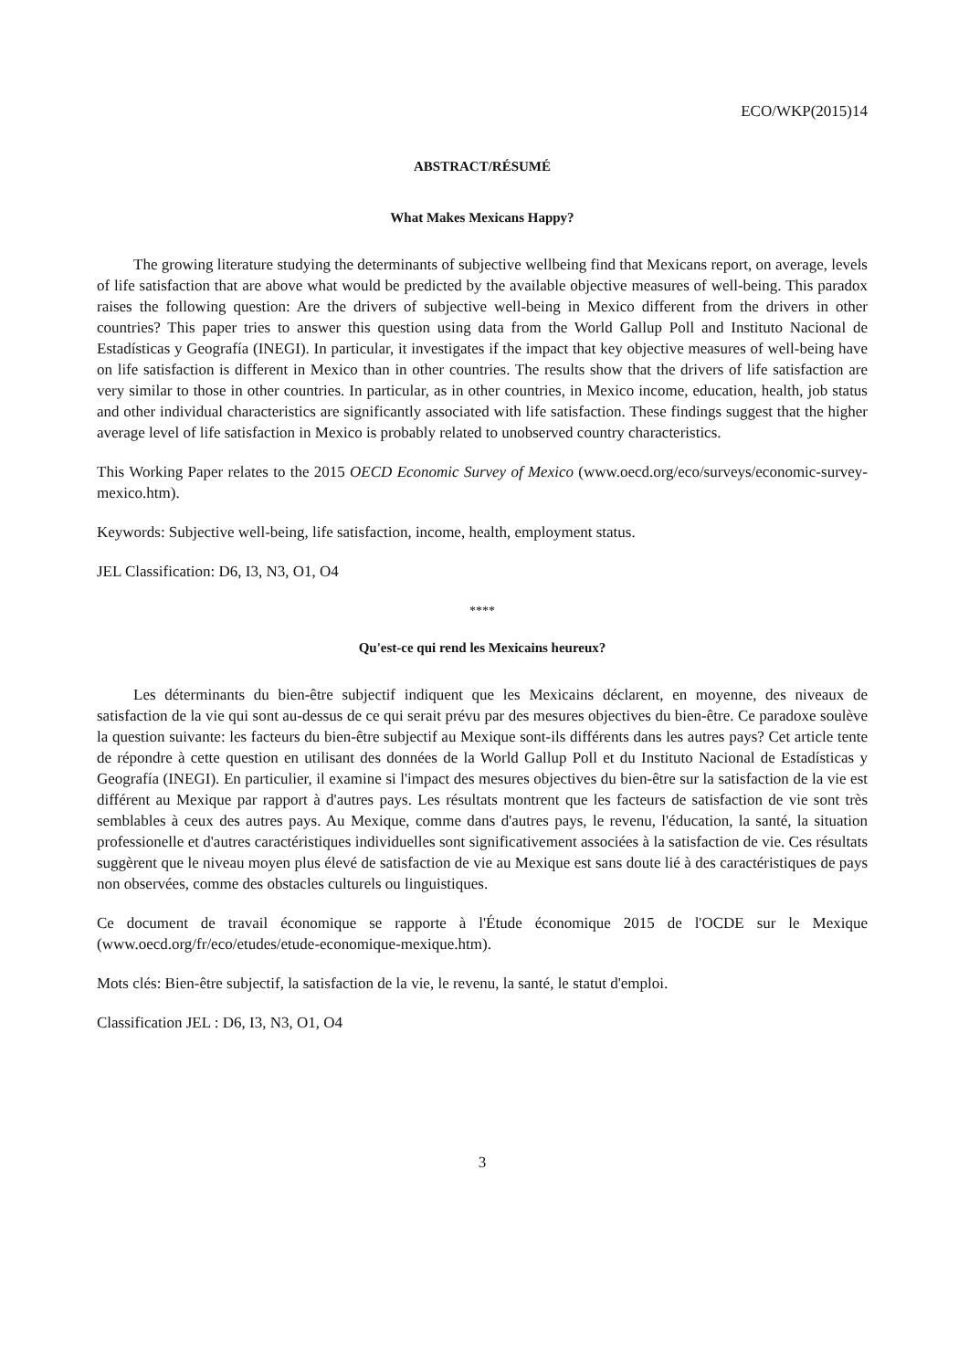ECO/WKP(2015)14
ABSTRACT/RÉSUMÉ
What Makes Mexicans Happy?
The growing literature studying the determinants of subjective wellbeing find that Mexicans report, on average, levels of life satisfaction that are above what would be predicted by the available objective measures of well-being. This paradox raises the following question: Are the drivers of subjective well-being in Mexico different from the drivers in other countries? This paper tries to answer this question using data from the World Gallup Poll and Instituto Nacional de Estadísticas y Geografía (INEGI). In particular, it investigates if the impact that key objective measures of well-being have on life satisfaction is different in Mexico than in other countries. The results show that the drivers of life satisfaction are very similar to those in other countries. In particular, as in other countries, in Mexico income, education, health, job status and other individual characteristics are significantly associated with life satisfaction. These findings suggest that the higher average level of life satisfaction in Mexico is probably related to unobserved country characteristics.
This Working Paper relates to the 2015 OECD Economic Survey of Mexico (www.oecd.org/eco/surveys/economic-survey-mexico.htm).
Keywords: Subjective well-being, life satisfaction, income, health, employment status.
JEL Classification: D6, I3, N3, O1, O4
****
Qu'est-ce qui rend les Mexicains heureux?
Les déterminants du bien-être subjectif indiquent que les Mexicains déclarent, en moyenne, des niveaux de satisfaction de la vie qui sont au-dessus de ce qui serait prévu par des mesures objectives du bien-être. Ce paradoxe soulève la question suivante: les facteurs du bien-être subjectif au Mexique sont-ils différents dans les autres pays? Cet article tente de répondre à cette question en utilisant des données de la World Gallup Poll et du Instituto Nacional de Estadísticas y Geografía (INEGI). En particulier, il examine si l'impact des mesures objectives du bien-être sur la satisfaction de la vie est différent au Mexique par rapport à d'autres pays. Les résultats montrent que les facteurs de satisfaction de vie sont très semblables à ceux des autres pays. Au Mexique, comme dans d'autres pays, le revenu, l'éducation, la santé, la situation professionelle et d'autres caractéristiques individuelles sont significativement associées à la satisfaction de vie. Ces résultats suggèrent que le niveau moyen plus élevé de satisfaction de vie au Mexique est sans doute lié à des caractéristiques de pays non observées, comme des obstacles culturels ou linguistiques.
Ce document de travail économique se rapporte à l'Étude économique 2015 de l'OCDE sur le Mexique (www.oecd.org/fr/eco/etudes/etude-economique-mexique.htm).
Mots clés: Bien-être subjectif, la satisfaction de la vie, le revenu, la santé, le statut d'emploi.
Classification JEL : D6, I3, N3, O1, O4
3